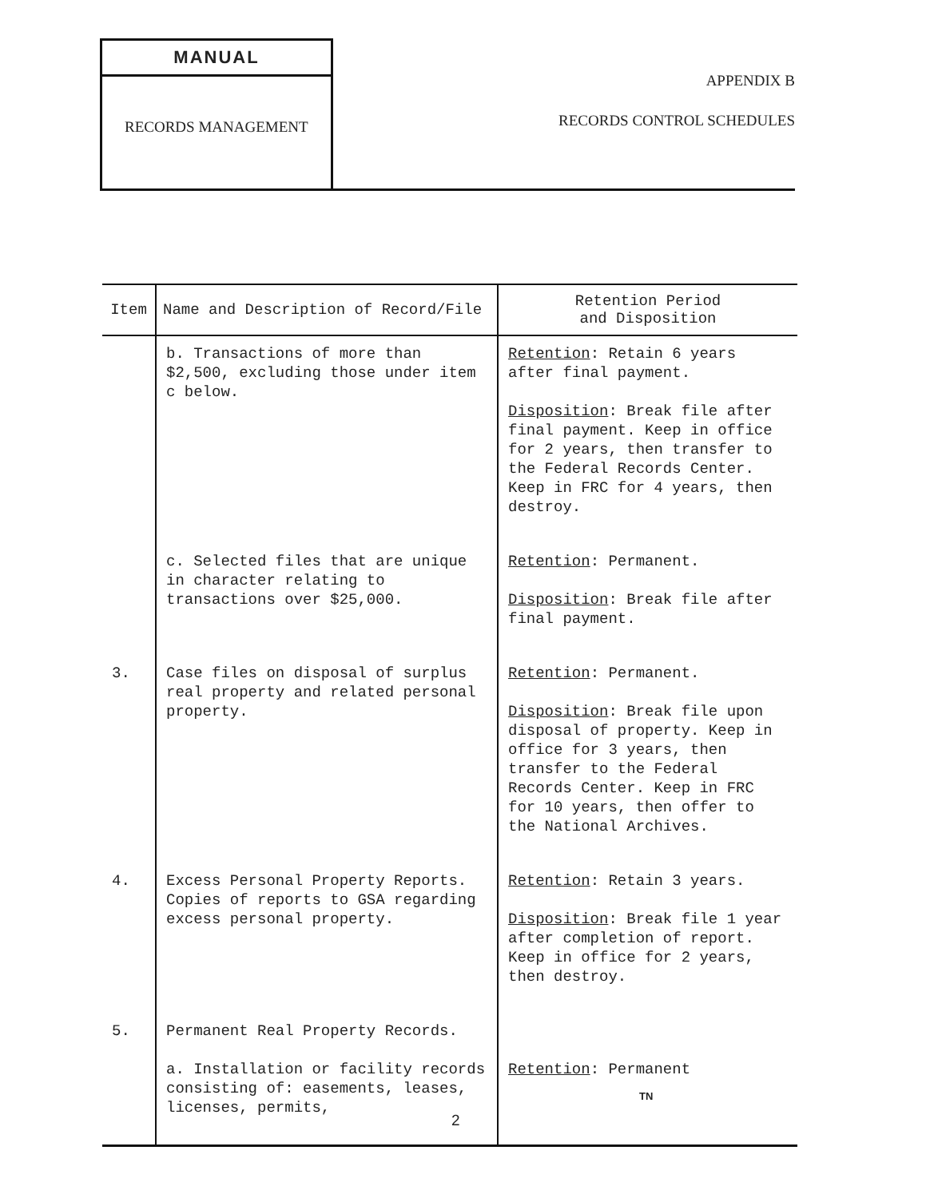MANUAL
RECORDS MANAGEMENT
APPENDIX B
RECORDS CONTROL SCHEDULES
| Item | Name and Description of Record/File | Retention Period and Disposition |
| --- | --- | --- |
| | b. Transactions of more than $2,500, excluding those under item c below. | Retention : Retain 6 years after final payment. Disposition : Break file after final payment. Keep in office for 2 years, then transfer to the Federal Records Center. Keep in FRC for 4 years, then destroy. |
| | c. Selected files that are unique in character relating to transactions over $25,000. | Retention : Permanent. Disposition : Break file after final payment. |
| 3. | Case files on disposal of surplus real property and related personal property. | Retention : Permanent. Disposition : Break file upon disposal of property. Keep in office for 3 years, then transfer to the Federal Records Center. Keep in FRC for 10 years, then offer to the National Archives. |
| 4. | Excess Personal Property Reports. Copies of reports to GSA regarding excess personal property. | Retention : Retain 3 years. Disposition : Break file 1 year after completion of report. Keep in office for 2 years, then destroy. |
| 5. | Permanent Real Property Records. a. Installation or facility records consisting of: easements, leases, licenses, permits, | Retention : Permanent |
TN
2